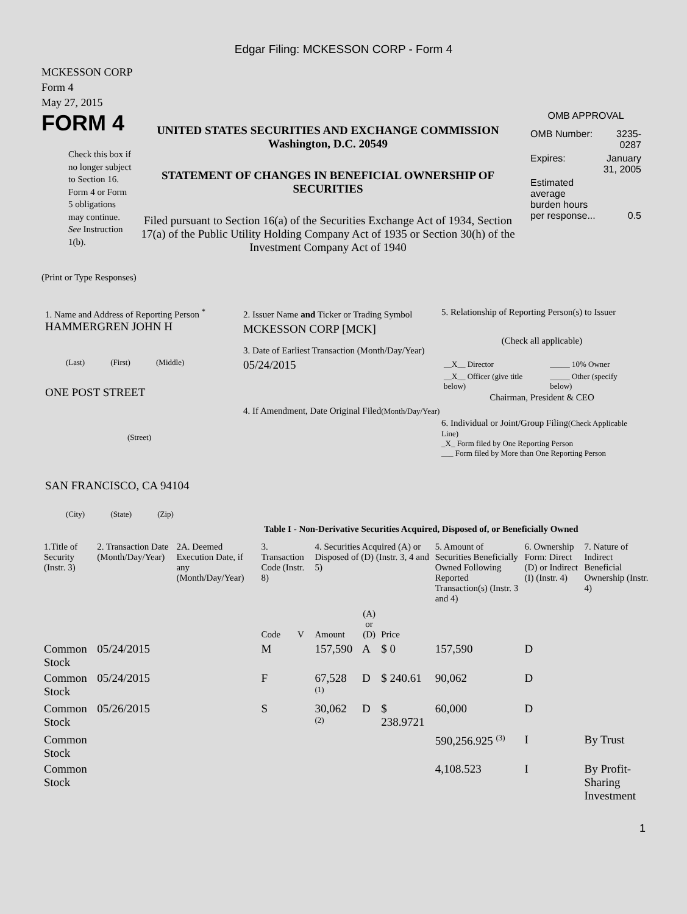Edgar Filing: MCKESSON CORP - Form 4
MCKESSON CORP
Form 4
May 27, 2015
FORM 4
Check this box if no longer subject to Section 16. Form 4 or Form 5 obligations may continue. See Instruction 1(b).
UNITED STATES SECURITIES AND EXCHANGE COMMISSION
Washington, D.C. 20549
STATEMENT OF CHANGES IN BENEFICIAL OWNERSHIP OF SECURITIES
Filed pursuant to Section 16(a) of the Securities Exchange Act of 1934, Section 17(a) of the Public Utility Holding Company Act of 1935 or Section 30(h) of the Investment Company Act of 1940
OMB APPROVAL
| OMB Number: | 3235-0287 |
| Expires: | January 31, 2005 |
| Estimated average burden hours per response... | 0.5 |
(Print or Type Responses)
1. Name and Address of Reporting Person <sup>*</sup>
HAMMERGREN JOHN H
(Last) (First) (Middle)
ONE POST STREET
(Street)
SAN FRANCISCO, CA 94104
(City) (State) (Zip)
2. Issuer Name and Ticker or Trading Symbol
MCKESSON CORP [MCK]
3. Date of Earliest Transaction (Month/Day/Year)
05/24/2015
4. If Amendment, Date Original Filed(Month/Day/Year)
5. Relationship of Reporting Person(s) to Issuer
(Check all applicable)
| __X__ Director | _____ 10% Owner |
| __X__ Officer (give title below) | _____ Other (specify below) |
Chairman, President & CEO
6. Individual or Joint/Group Filing(Check Applicable Line)
_X_ Form filed by One Reporting Person
___ Form filed by More than One Reporting Person
Table I - Non-Derivative Securities Acquired, Disposed of, or Beneficially Owned
| 1.Title of Security (Instr. 3) | 2. Transaction Date (Month/Day/Year) | 2A. Deemed Execution Date, if any (Month/Day/Year) | 3. Transaction Code (Instr. 8) | | 4. Securities Acquired (A) or Disposed of (D) (Instr. 3, 4 and 5) | | | 5. Amount of Securities Beneficially Owned Following Reported Transaction(s) (Instr. 3 and 4) | 6. Ownership Form: Direct (D) or Indirect (I) (Instr. 4) | 7. Nature of Indirect Beneficial Ownership (Instr. 4) |
| --- | --- | --- | --- | --- | --- | --- | --- | --- | --- | --- |
| | | | Code | V | Amount | (A) or (D) | Price | | | |
| Common Stock | 05/24/2015 | | M | | 157,590 | A | $ 0 | 157,590 | D | |
| Common Stock | 05/24/2015 | | F | | 67,528 <sup>(1)</sup> | D | $ 240.61 | 90,062 | D | |
| Common Stock | 05/26/2015 | | S | | 30,062 <sup>(2)</sup> | D | $ 238.9721 | 60,000 | D | |
| Common Stock | | | | | | | | 590,256.925 <sup>(3)</sup> | I | By Trust |
| Common Stock | | | | | | | | 4,108.523 | I | By Profit-Sharing Investment |
1